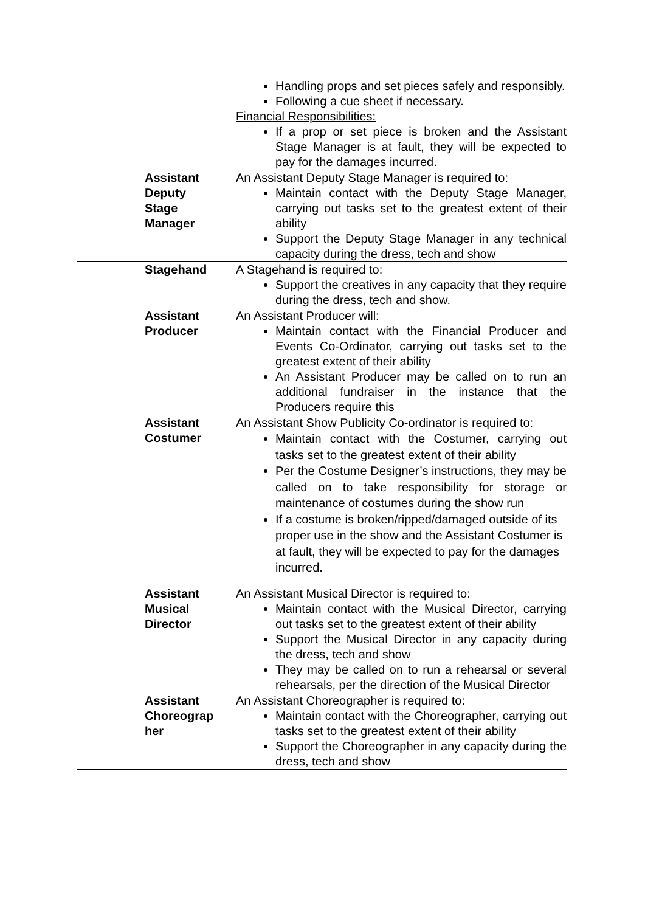| | | Handling props and set pieces safely and responsibly. Following a cue sheet if necessary. Financial Responsibilities: If a prop or set piece is broken and the Assistant Stage Manager is at fault, they will be expected to pay for the damages incurred. |
| | Assistant Deputy Stage Manager | An Assistant Deputy Stage Manager is required to: Maintain contact with the Deputy Stage Manager, carrying out tasks set to the greatest extent of their ability Support the Deputy Stage Manager in any technical capacity during the dress, tech and show |
| | Stagehand | A Stagehand is required to: Support the creatives in any capacity that they require during the dress, tech and show. |
| | Assistant Producer | An Assistant Producer will: Maintain contact with the Financial Producer and Events Co-Ordinator, carrying out tasks set to the greatest extent of their ability An Assistant Producer may be called on to run an additional fundraiser in the instance that the Producers require this |
| | Assistant Costumer | An Assistant Show Publicity Co-ordinator is required to: Maintain contact with the Costumer, carrying out tasks set to the greatest extent of their ability Per the Costume Designer’s instructions, they may be called on to take responsibility for storage or maintenance of costumes during the show run If a costume is broken/ripped/damaged outside of its proper use in the show and the Assistant Costumer is at fault, they will be expected to pay for the damages incurred. |
| | Assistant Musical Director | An Assistant Musical Director is required to: Maintain contact with the Musical Director, carrying out tasks set to the greatest extent of their ability Support the Musical Director in any capacity during the dress, tech and show They may be called on to run a rehearsal or several rehearsals, per the direction of the Musical Director |
| | Assistant Choreograp her | An Assistant Choreographer is required to: Maintain contact with the Choreographer, carrying out tasks set to the greatest extent of their ability Support the Choreographer in any capacity during the dress, tech and show |